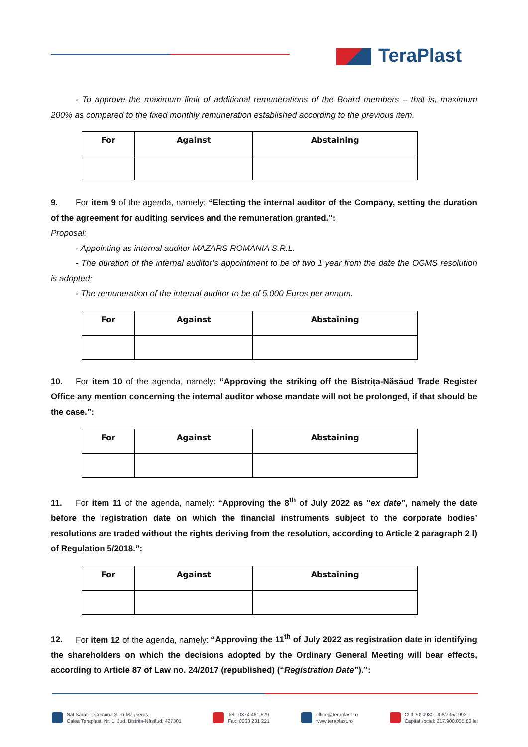TeraPlast
- To approve the maximum limit of additional remunerations of the Board members – that is, maximum 200% as compared to the fixed monthly remuneration established according to the previous item.
| For | Against | Abstaining |
| --- | --- | --- |
9. For item 9 of the agenda, namely: “Electing the internal auditor of the Company, setting the duration of the agreement for auditing services and the remuneration granted.”:
Proposal:
- Appointing as internal auditor MAZARS ROMANIA S.R.L.
- The duration of the internal auditor’s appointment to be of two 1 year from the date the OGMS resolution is adopted;
- The remuneration of the internal auditor to be of 5.000 Euros per annum.
| For | Against | Abstaining |
| --- | --- | --- |
10. For item 10 of the agenda, namely: “Approving the striking off the Bistrița-Năsăud Trade Register Office any mention concerning the internal auditor whose mandate will not be prolonged, if that should be the case.”:
| For | Against | Abstaining |
| --- | --- | --- |
11. For item 11 of the agenda, namely: “Approving the 8<sup>th</sup> of July 2022 as “ex date”, namely the date before the registration date on which the financial instruments subject to the corporate bodies’ resolutions are traded without the rights deriving from the resolution, according to Article 2 paragraph 2 l) of Regulation 5/2018.”:
| For | Against | Abstaining |
| --- | --- | --- |
12. For item 12 of the agenda, namely: “Approving the 11<sup>th</sup> of July 2022 as registration date in identifying the shareholders on which the decisions adopted by the Ordinary General Meeting will bear effects, according to Article 87 of Law no. 24/2017 (republished) (“Registration Date”).”:
Sat Sărățel, Comuna Șieu-Măgheruș,
Calea Teraplast, Nr. 1, Jud. Bistrița-Năsăud, 427301
Tel.: 0374 461 529
Fax: 0263 231 221
office@teraplast.ro
www.teraplast.ro
CUI 3094980, J06/735/1992
Capital social: 217.900.035,80 lei